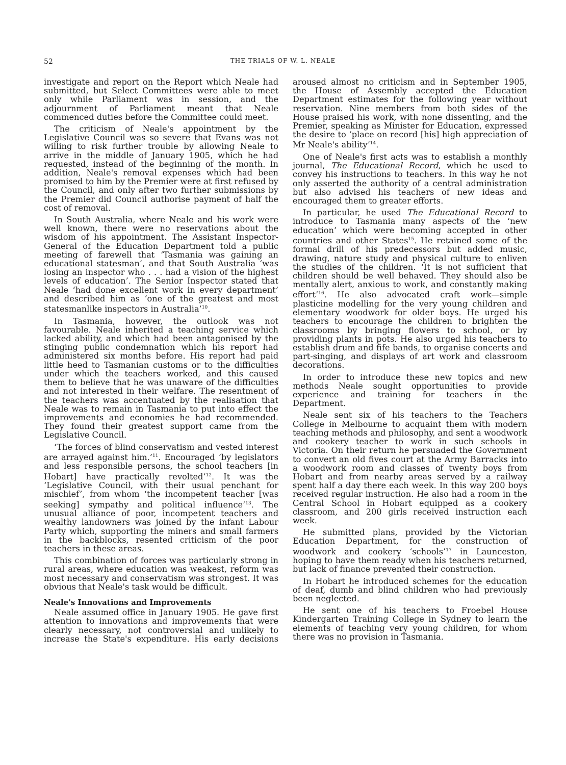52 THE TRIALS OF W. L. NEALE
investigate and report on the Report which Neale had submitted, but Select Committees were able to meet only while Parliament was in session, and the adjournment of Parliament meant that Neale commenced duties before the Committee could meet.
The criticism of Neale's appointment by the Legislative Council was so severe that Evans was not willing to risk further trouble by allowing Neale to arrive in the middle of January 1905, which he had requested, instead of the beginning of the month. In addition, Neale's removal expenses which had been promised to him by the Premier were at first refused by the Council, and only after two further submissions by the Premier did Council authorise payment of half the cost of removal.
In South Australia, where Neale and his work were well known, there were no reservations about the wisdom of his appointment. The Assistant Inspector-General of the Education Department told a public meeting of farewell that ‘Tasmania was gaining an educational statesman’, and that South Australia ‘was losing an inspector who . . . had a vision of the highest levels of education’. The Senior Inspector stated that Neale ‘had done excellent work in every department’ and described him as ‘one of the greatest and most statesmanlike inspectors in Australia’<sup>10</sup>.
In Tasmania, however, the outlook was not favourable. Neale inherited a teaching service which lacked ability, and which had been antagonised by the stinging public condemnation which his report had administered six months before. His report had paid little heed to Tasmanian customs or to the difficulties under which the teachers worked, and this caused them to believe that he was unaware of the difficulties and not interested in their welfare. The resentment of the teachers was accentuated by the realisation that Neale was to remain in Tasmania to put into effect the improvements and economies he had recommended. They found their greatest support came from the Legislative Council.
‘The forces of blind conservatism and vested interest are arrayed against him.’<sup>11</sup>. Encouraged ‘by legislators and less responsible persons, the school teachers [in Hobart] have practically revolted’<sup>12</sup>. It was the ‘Legislative Council, with their usual penchant for mischief’, from whom ‘the incompetent teacher [was seeking] sympathy and political influence’<sup>13</sup>. The unusual alliance of poor, incompetent teachers and wealthy landowners was joined by the infant Labour Party which, supporting the miners and small farmers in the backblocks, resented criticism of the poor teachers in these areas.
This combination of forces was particularly strong in rural areas, where education was weakest, reform was most necessary and conservatism was strongest. It was obvious that Neale's task would be difficult.
Neale's Innovations and Improvements
Neale assumed office in January 1905. He gave first attention to innovations and improvements that were clearly necessary, not controversial and unlikely to increase the State's expenditure. His early decisions aroused almost no criticism and in September 1905, the House of Assembly accepted the Education Department estimates for the following year without reservation. Nine members from both sides of the House praised his work, with none dissenting, and the Premier, speaking as Minister for Education, expressed the desire to ‘place on record [his] high appreciation of Mr Neale's ability’<sup>14</sup>.
One of Neale's first acts was to establish a monthly journal, The Educational Record, which he used to convey his instructions to teachers. In this way he not only asserted the authority of a central administration but also advised his teachers of new ideas and encouraged them to greater efforts.
In particular, he used The Educational Record to introduce to Tasmania many aspects of the ‘new education’ which were becoming accepted in other countries and other States<sup>15</sup>. He retained some of the formal drill of his predecessors but added music, drawing, nature study and physical culture to enliven the studies of the children. ‘It is not sufficient that children should be well behaved. They should also be mentally alert, anxious to work, and constantly making effort’<sup>16</sup>. He also advocated craft work—simple plasticine modelling for the very young children and elementary woodwork for older boys. He urged his teachers to encourage the children to brighten the classrooms by bringing flowers to school, or by providing plants in pots. He also urged his teachers to establish drum and fife bands, to organise concerts and part-singing, and displays of art work and classroom decorations.
In order to introduce these new topics and new methods Neale sought opportunities to provide experience and training for teachers in the Department.
Neale sent six of his teachers to the Teachers College in Melbourne to acquaint them with modern teaching methods and philosophy, and sent a woodwork and cookery teacher to work in such schools in Victoria. On their return he persuaded the Government to convert an old fives court at the Army Barracks into a woodwork room and classes of twenty boys from Hobart and from nearby areas served by a railway spent half a day there each week. In this way 200 boys received regular instruction. He also had a room in the Central School in Hobart equipped as a cookery classroom, and 200 girls received instruction each week.
He submitted plans, provided by the Victorian Education Department, for the construction of woodwork and cookery ‘schools’<sup>17</sup> in Launceston, hoping to have them ready when his teachers returned, but lack of finance prevented their construction.
In Hobart he introduced schemes for the education of deaf, dumb and blind children who had previously been neglected.
He sent one of his teachers to Froebel House Kindergarten Training College in Sydney to learn the elements of teaching very young children, for whom there was no provision in Tasmania.